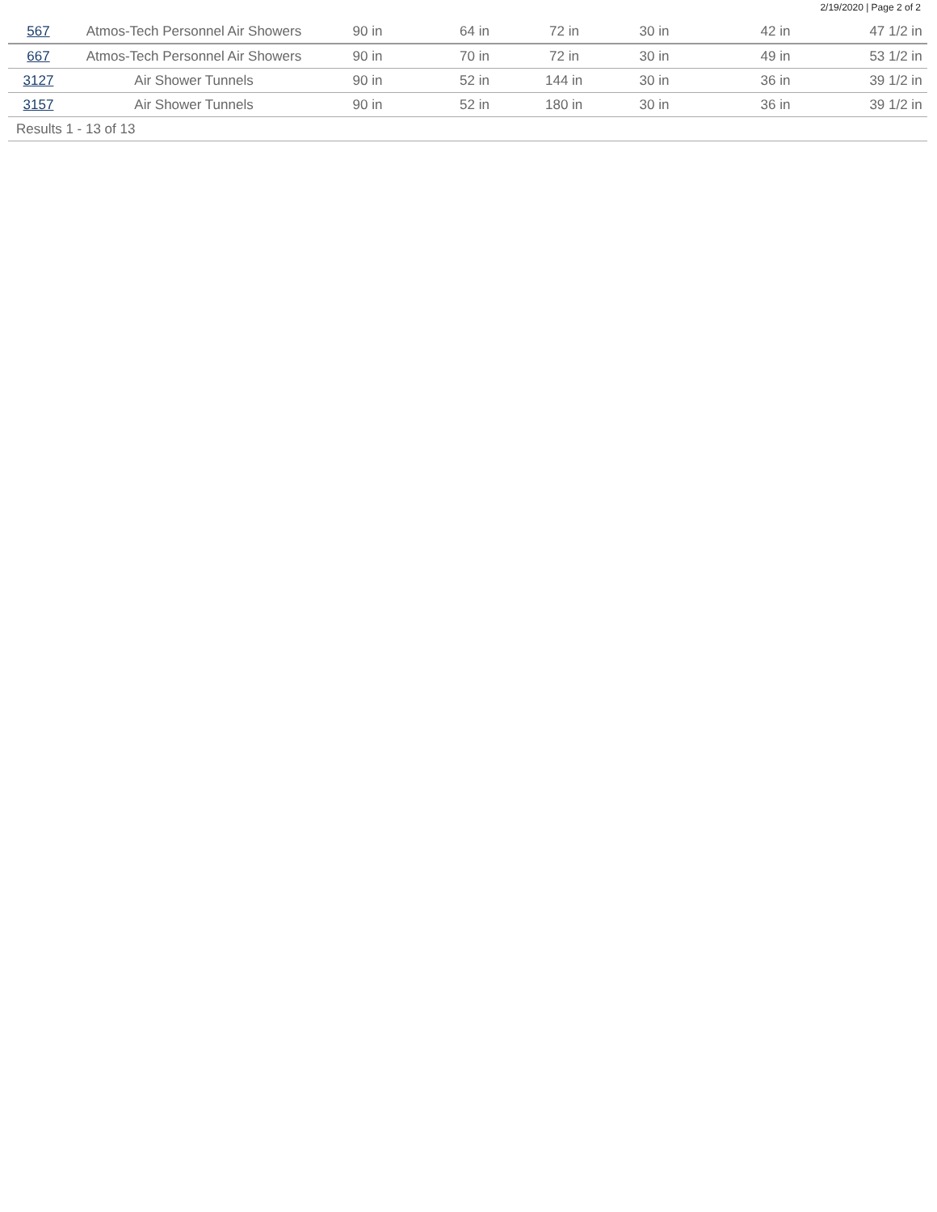2/19/2020 | Page 2 of 2
| 567 | Atmos-Tech Personnel Air Showers | 90 in | 64 in | 72 in | 30 in | 42 in | 47 1/2 in |
| 667 | Atmos-Tech Personnel Air Showers | 90 in | 70 in | 72 in | 30 in | 49 in | 53 1/2 in |
| 3127 | Air Shower Tunnels | 90 in | 52 in | 144 in | 30 in | 36 in | 39 1/2 in |
| 3157 | Air Shower Tunnels | 90 in | 52 in | 180 in | 30 in | 36 in | 39 1/2 in |
| Results 1 - 13 of 13 | | | | | | | |